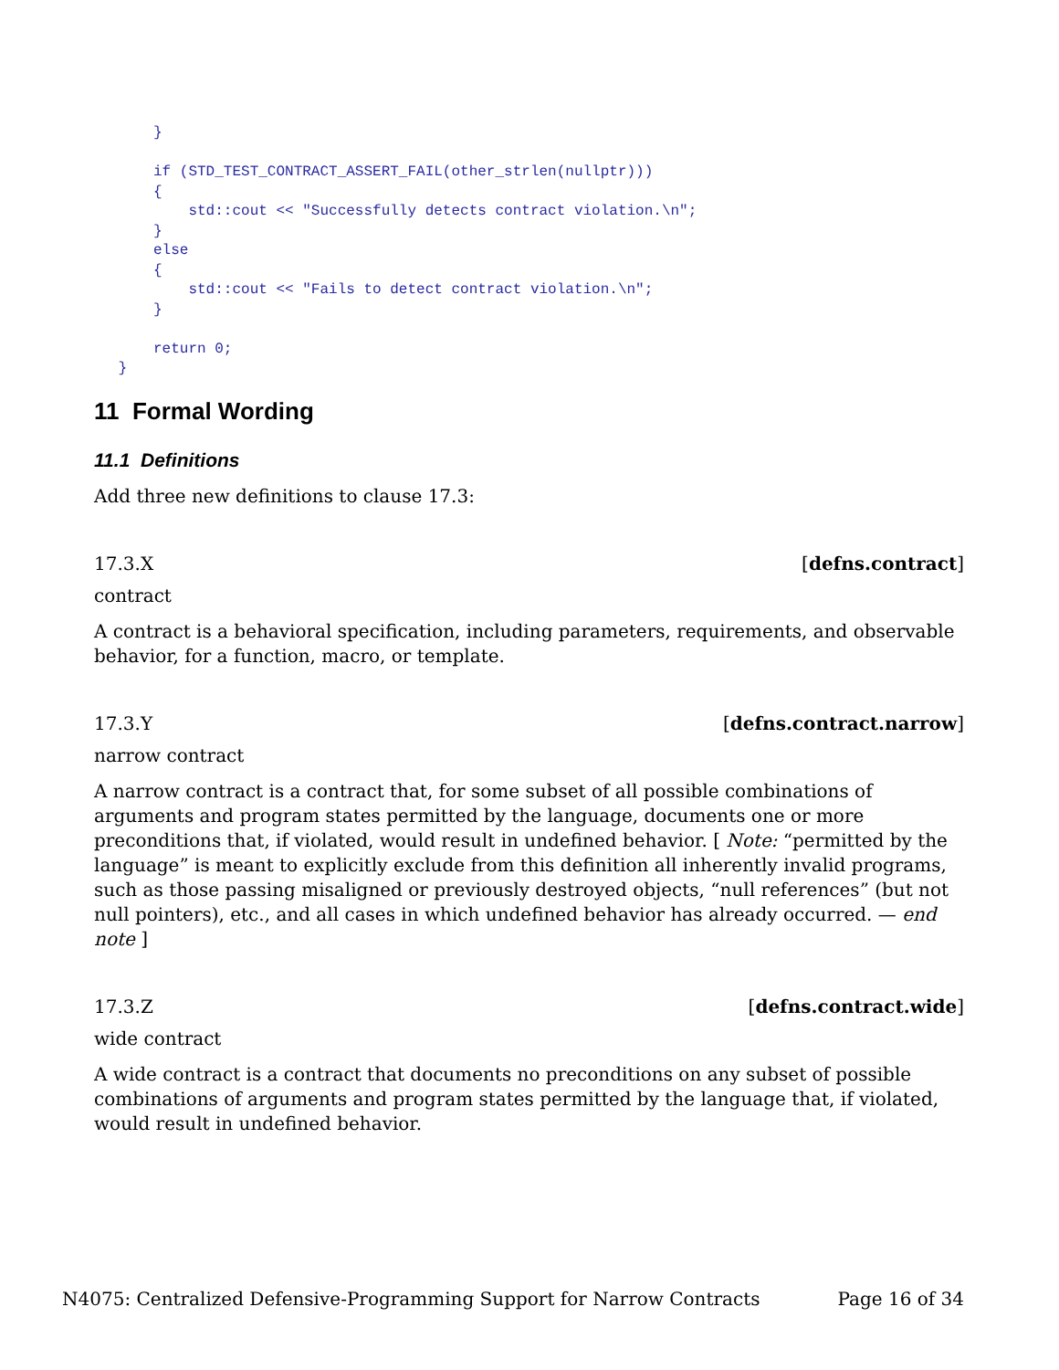}

     if (STD_TEST_CONTRACT_ASSERT_FAIL(other_strlen(nullptr)))
     {
         std::cout << "Successfully detects contract violation.\n";
     }
     else
     {
         std::cout << "Fails to detect contract violation.\n";
     }

     return 0;
 }
11 Formal Wording
11.1 Definitions
Add three new definitions to clause 17.3:
17.3.X [defns.contract]
contract
A contract is a behavioral specification, including parameters, requirements, and observable behavior, for a function, macro, or template.
17.3.Y [defns.contract.narrow]
narrow contract
A narrow contract is a contract that, for some subset of all possible combinations of arguments and program states permitted by the language, documents one or more preconditions that, if violated, would result in undefined behavior. [ Note: “permitted by the language” is meant to explicitly exclude from this definition all inherently invalid programs, such as those passing misaligned or previously destroyed objects, “null references” (but not null pointers), etc., and all cases in which undefined behavior has already occurred. — end note ]
17.3.Z [defns.contract.wide]
wide contract
A wide contract is a contract that documents no preconditions on any subset of possible combinations of arguments and program states permitted by the language that, if violated, would result in undefined behavior.
N4075: Centralized Defensive-Programming Support for Narrow Contracts Page 16 of 34